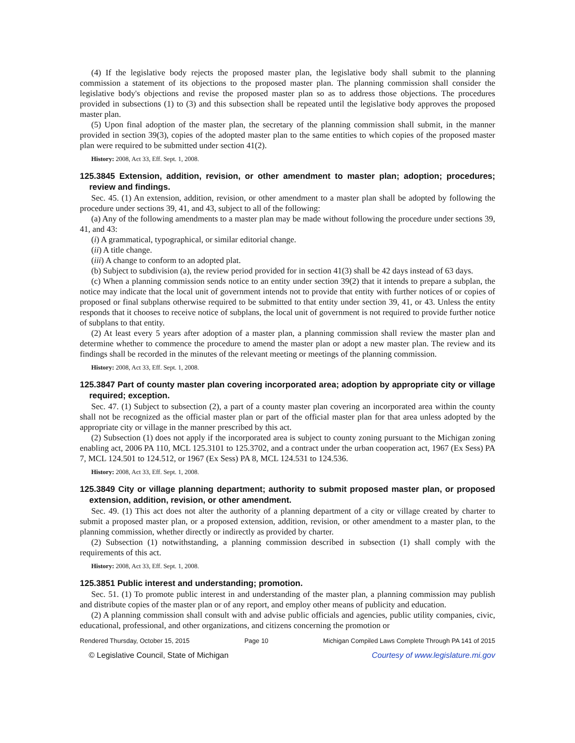(4) If the legislative body rejects the proposed master plan, the legislative body shall submit to the planning commission a statement of its objections to the proposed master plan. The planning commission shall consider the legislative body's objections and revise the proposed master plan so as to address those objections. The procedures provided in subsections (1) to (3) and this subsection shall be repeated until the legislative body approves the proposed master plan.
(5) Upon final adoption of the master plan, the secretary of the planning commission shall submit, in the manner provided in section 39(3), copies of the adopted master plan to the same entities to which copies of the proposed master plan were required to be submitted under section 41(2).
History: 2008, Act 33, Eff. Sept. 1, 2008.
125.3845 Extension, addition, revision, or other amendment to master plan; adoption; procedures; review and findings.
Sec. 45. (1) An extension, addition, revision, or other amendment to a master plan shall be adopted by following the procedure under sections 39, 41, and 43, subject to all of the following:
(a) Any of the following amendments to a master plan may be made without following the procedure under sections 39, 41, and 43:
(i) A grammatical, typographical, or similar editorial change.
(ii) A title change.
(iii) A change to conform to an adopted plat.
(b) Subject to subdivision (a), the review period provided for in section 41(3) shall be 42 days instead of 63 days.
(c) When a planning commission sends notice to an entity under section 39(2) that it intends to prepare a subplan, the notice may indicate that the local unit of government intends not to provide that entity with further notices of or copies of proposed or final subplans otherwise required to be submitted to that entity under section 39, 41, or 43. Unless the entity responds that it chooses to receive notice of subplans, the local unit of government is not required to provide further notice of subplans to that entity.
(2) At least every 5 years after adoption of a master plan, a planning commission shall review the master plan and determine whether to commence the procedure to amend the master plan or adopt a new master plan. The review and its findings shall be recorded in the minutes of the relevant meeting or meetings of the planning commission.
History: 2008, Act 33, Eff. Sept. 1, 2008.
125.3847 Part of county master plan covering incorporated area; adoption by appropriate city or village required; exception.
Sec. 47. (1) Subject to subsection (2), a part of a county master plan covering an incorporated area within the county shall not be recognized as the official master plan or part of the official master plan for that area unless adopted by the appropriate city or village in the manner prescribed by this act.
(2) Subsection (1) does not apply if the incorporated area is subject to county zoning pursuant to the Michigan zoning enabling act, 2006 PA 110, MCL 125.3101 to 125.3702, and a contract under the urban cooperation act, 1967 (Ex Sess) PA 7, MCL 124.501 to 124.512, or 1967 (Ex Sess) PA 8, MCL 124.531 to 124.536.
History: 2008, Act 33, Eff. Sept. 1, 2008.
125.3849 City or village planning department; authority to submit proposed master plan, or proposed extension, addition, revision, or other amendment.
Sec. 49. (1) This act does not alter the authority of a planning department of a city or village created by charter to submit a proposed master plan, or a proposed extension, addition, revision, or other amendment to a master plan, to the planning commission, whether directly or indirectly as provided by charter.
(2) Subsection (1) notwithstanding, a planning commission described in subsection (1) shall comply with the requirements of this act.
History: 2008, Act 33, Eff. Sept. 1, 2008.
125.3851 Public interest and understanding; promotion.
Sec. 51. (1) To promote public interest in and understanding of the master plan, a planning commission may publish and distribute copies of the master plan or of any report, and employ other means of publicity and education.
(2) A planning commission shall consult with and advise public officials and agencies, public utility companies, civic, educational, professional, and other organizations, and citizens concerning the promotion or
Rendered Thursday, October 15, 2015 Page 10 Michigan Compiled Laws Complete Through PA 141 of 2015
© Legislative Council, State of Michigan Courtesy of www.legislature.mi.gov